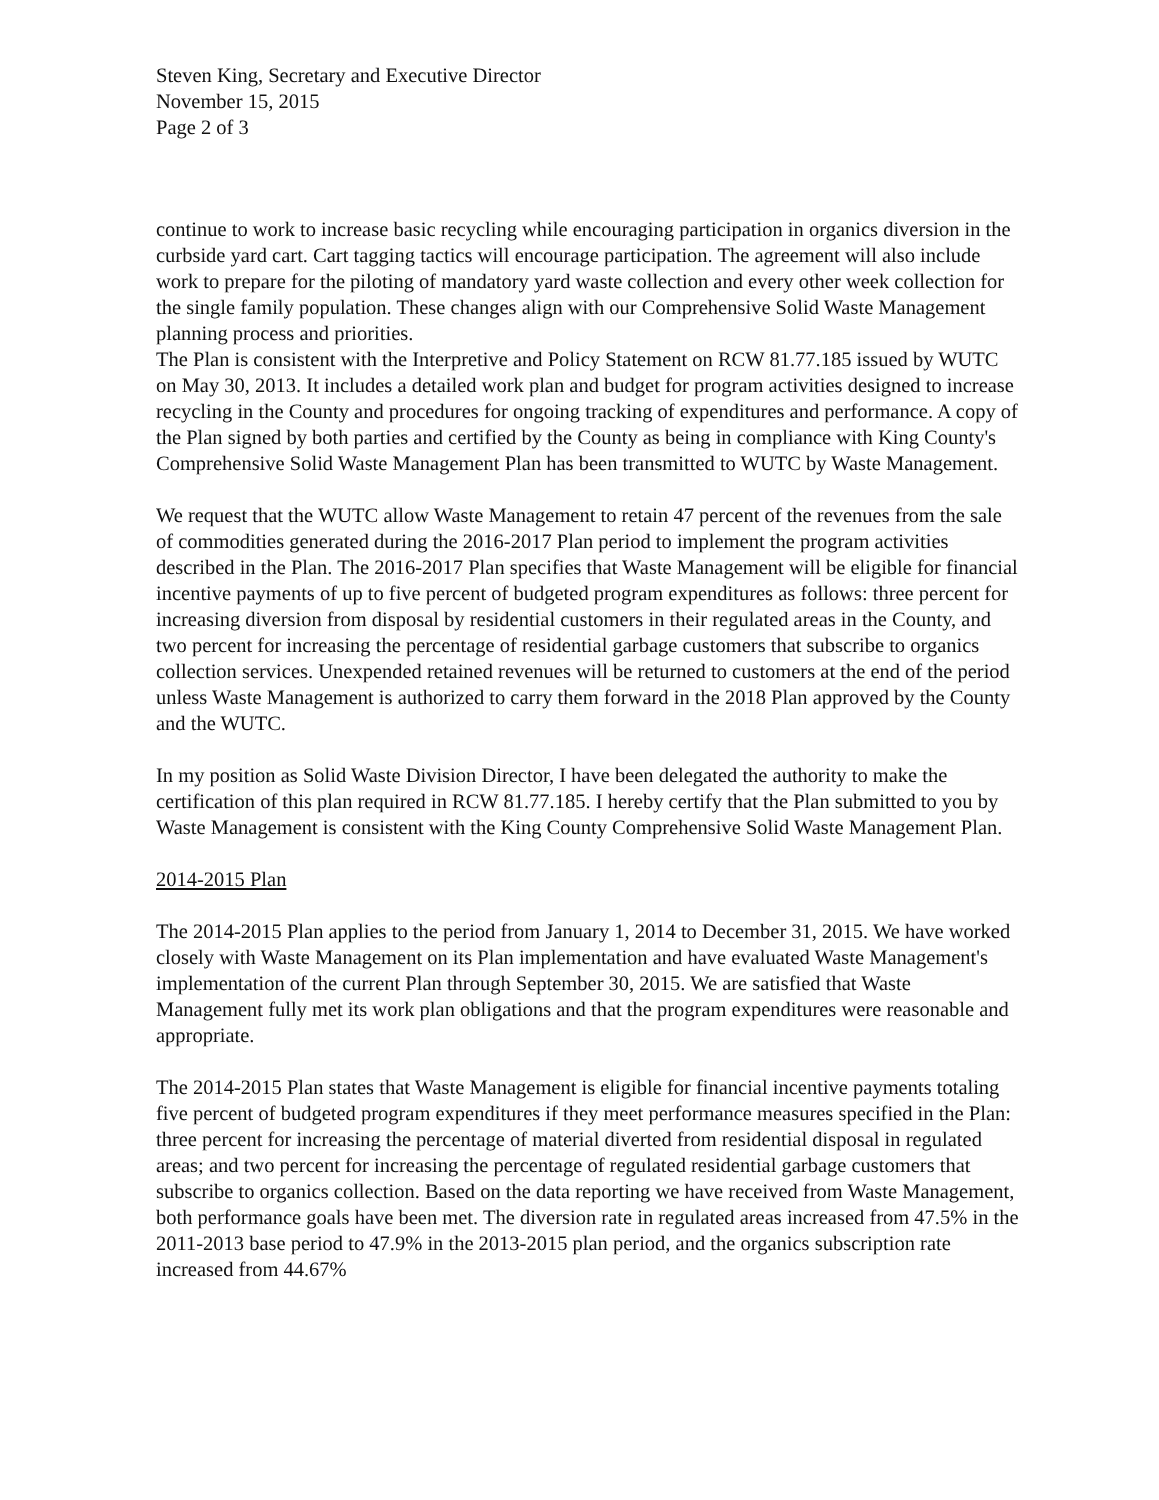Steven King, Secretary and Executive Director
November 15, 2015
Page 2 of 3
continue to work to increase basic recycling while encouraging participation in organics diversion in the curbside yard cart. Cart tagging tactics will encourage participation. The agreement will also include work to prepare for the piloting of mandatory yard waste collection and every other week collection for the single family population. These changes align with our Comprehensive Solid Waste Management planning process and priorities.
The Plan is consistent with the Interpretive and Policy Statement on RCW 81.77.185 issued by WUTC on May 30, 2013. It includes a detailed work plan and budget for program activities designed to increase recycling in the County and procedures for ongoing tracking of expenditures and performance. A copy of the Plan signed by both parties and certified by the County as being in compliance with King County's Comprehensive Solid Waste Management Plan has been transmitted to WUTC by Waste Management.
We request that the WUTC allow Waste Management to retain 47 percent of the revenues from the sale of commodities generated during the 2016-2017 Plan period to implement the program activities described in the Plan. The 2016-2017 Plan specifies that Waste Management will be eligible for financial incentive payments of up to five percent of budgeted program expenditures as follows: three percent for increasing diversion from disposal by residential customers in their regulated areas in the County, and two percent for increasing the percentage of residential garbage customers that subscribe to organics collection services. Unexpended retained revenues will be returned to customers at the end of the period unless Waste Management is authorized to carry them forward in the 2018 Plan approved by the County and the WUTC.
In my position as Solid Waste Division Director, I have been delegated the authority to make the certification of this plan required in RCW 81.77.185. I hereby certify that the Plan submitted to you by Waste Management is consistent with the King County Comprehensive Solid Waste Management Plan.
2014-2015 Plan
The 2014-2015 Plan applies to the period from January 1, 2014 to December 31, 2015. We have worked closely with Waste Management on its Plan implementation and have evaluated Waste Management's implementation of the current Plan through September 30, 2015. We are satisfied that Waste Management fully met its work plan obligations and that the program expenditures were reasonable and appropriate.
The 2014-2015 Plan states that Waste Management is eligible for financial incentive payments totaling five percent of budgeted program expenditures if they meet performance measures specified in the Plan: three percent for increasing the percentage of material diverted from residential disposal in regulated areas; and two percent for increasing the percentage of regulated residential garbage customers that subscribe to organics collection. Based on the data reporting we have received from Waste Management, both performance goals have been met. The diversion rate in regulated areas increased from 47.5% in the 2011-2013 base period to 47.9% in the 2013-2015 plan period, and the organics subscription rate increased from 44.67%